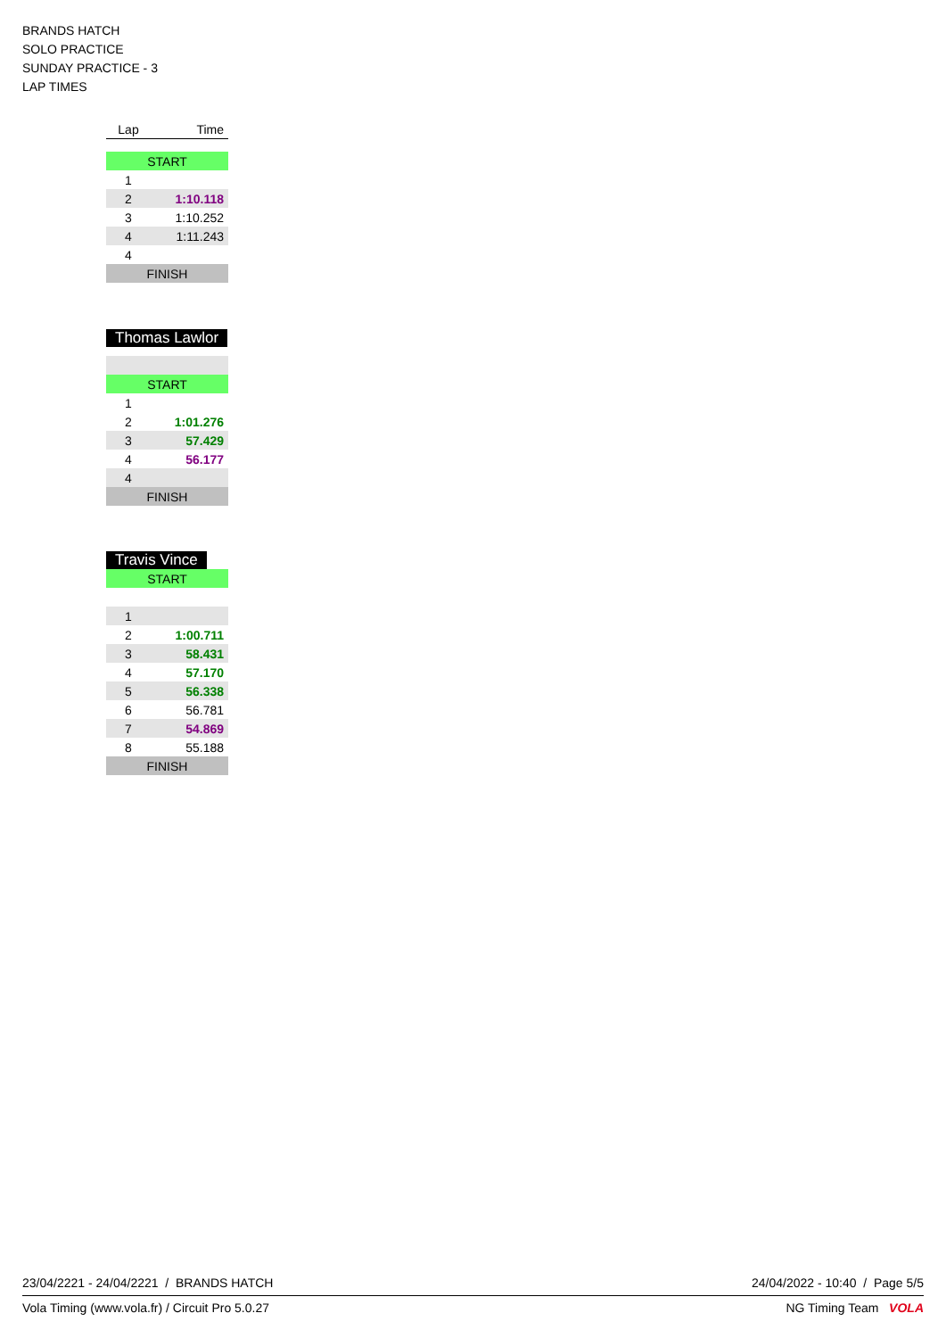BRANDS HATCH
SOLO PRACTICE
SUNDAY PRACTICE - 3
LAP TIMES
| Lap | Time |
| --- | --- |
| START | |
| 1 | |
| 2 | 1:10.118 |
| 3 | 1:10.252 |
| 4 | 1:11.243 |
| 4 | |
| FINISH | |
Thomas Lawlor
| START | |
| 1 | |
| 2 | 1:01.276 |
| 3 | 57.429 |
| 4 | 56.177 |
| 4 | |
| FINISH | |
Travis Vince
| START | |
| 1 | |
| 2 | 1:00.711 |
| 3 | 58.431 |
| 4 | 57.170 |
| 5 | 56.338 |
| 6 | 56.781 |
| 7 | 54.869 |
| 8 | 55.188 |
| FINISH | |
23/04/2221 - 24/04/2221 / BRANDS HATCH 24/04/2022 - 10:40 / Page 5/5
Vola Timing (www.vola.fr) / Circuit Pro 5.0.27 NG Timing Team VOLA